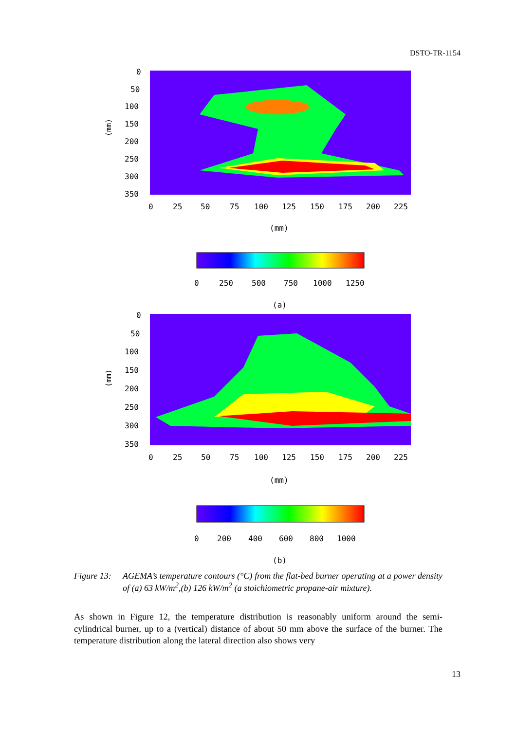DSTO-TR-1154
(mm)
0
50
100
150
200
250
300
350
0
25
50
75
100
125
150
175
200
225
(mm)
0
250
500
750
1000
1250
(a)
(mm)
0
50
100
150
200
250
300
350
0
25
50
75
100
125
150
175
200
225
(mm)
0
200
400
600
800
1000
(b)
Figure 13:
AGEMA’s temperature contours (°C) from the flat-bed burner operating at a power density of (a) 63 kW/m<sup>2</sup>,(b) 126 kW/m<sup>2</sup> (a stoichiometric propane-air mixture).
As shown in Figure 12, the temperature distribution is reasonably uniform around the semi-cylindrical burner, up to a (vertical) distance of about 50 mm above the surface of the burner. The temperature distribution along the lateral direction also shows very
13